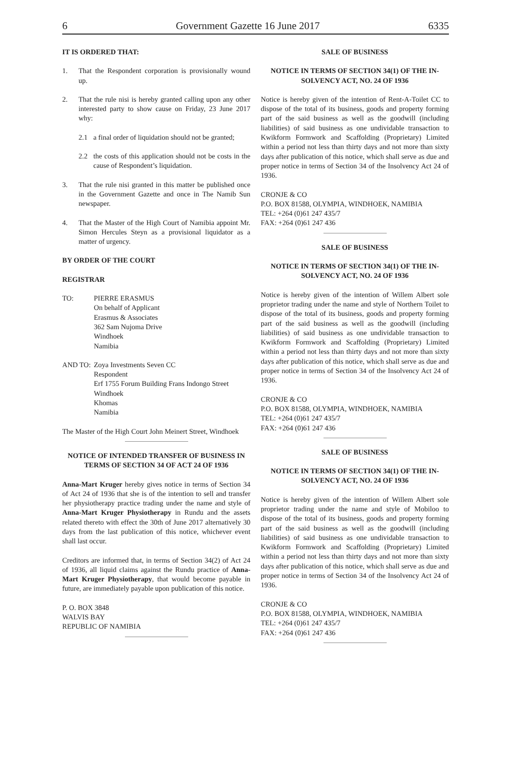6 Government Gazette 16 June 2017 6335
IT IS ORDERED THAT:
1. That the Respondent corporation is provisionally wound up.
2. That the rule nisi is hereby granted calling upon any other interested party to show cause on Friday, 23 June 2017 why:
2.1 a final order of liquidation should not be granted;
2.2 the costs of this application should not be costs in the cause of Respondent’s liquidation.
3. That the rule nisi granted in this matter be published once in the Government Gazette and once in The Namib Sun newspaper.
4. That the Master of the High Court of Namibia appoint Mr. Simon Hercules Steyn as a provisional liquidator as a matter of urgency.
BY ORDER OF THE COURT
REGISTRAR
TO: PIERRE ERASMUS
On behalf of Applicant
Erasmus & Associates
362 Sam Nujoma Drive
Windhoek
Namibia
AND TO: Zoya Investments Seven CC
Respondent
Erf 1755 Forum Building Frans Indongo Street
Windhoek
Khomas
Namibia
The Master of the High Court John Meinert Street, Windhoek
NOTICE OF INTENDED TRANSFER OF BUSINESS IN TERMS OF SECTION 34 OF ACT 24 OF 1936
Anna-Mart Kruger hereby gives notice in terms of Section 34 of Act 24 of 1936 that she is of the intention to sell and transfer her physiotherapy practice trading under the name and style of Anna-Mart Kruger Physiotherapy in Rundu and the assets related thereto with effect the 30th of June 2017 alternatively 30 days from the last publication of this notice, whichever event shall last occur.
Creditors are informed that, in terms of Section 34(2) of Act 24 of 1936, all liquid claims against the Rundu practice of Anna-Mart Kruger Physiotherapy, that would become payable in future, are immediately payable upon publication of this notice.
P. O. BOX 3848
WALVIS BAY
REPUBLIC OF NAMIBIA
SALE OF BUSINESS
NOTICE IN TERMS OF SECTION 34(1) OF THE IN-SOLVENCY ACT, NO. 24 OF 1936
Notice is hereby given of the intention of Rent-A-Toilet CC to dispose of the total of its business, goods and property forming part of the said business as well as the goodwill (including liabilities) of said business as one undividable transaction to Kwikform Formwork and Scaffolding (Proprietary) Limited within a period not less than thirty days and not more than sixty days after publication of this notice, which shall serve as due and proper notice in terms of Section 34 of the Insolvency Act 24 of 1936.
CRONJE & CO
P.O. BOX 81588, OLYMPIA, WINDHOEK, NAMIBIA
TEL: +264 (0)61 247 435/7
FAX: +264 (0)61 247 436
SALE OF BUSINESS
NOTICE IN TERMS OF SECTION 34(1) OF THE IN-SOLVENCY ACT, NO. 24 OF 1936
Notice is hereby given of the intention of Willem Albert sole proprietor trading under the name and style of Northern Toilet to dispose of the total of its business, goods and property forming part of the said business as well as the goodwill (including liabilities) of said business as one undividable transaction to Kwikform Formwork and Scaffolding (Proprietary) Limited within a period not less than thirty days and not more than sixty days after publication of this notice, which shall serve as due and proper notice in terms of Section 34 of the Insolvency Act 24 of 1936.
CRONJE & CO
P.O. BOX 81588, OLYMPIA, WINDHOEK, NAMIBIA
TEL: +264 (0)61 247 435/7
FAX: +264 (0)61 247 436
SALE OF BUSINESS
NOTICE IN TERMS OF SECTION 34(1) OF THE IN-SOLVENCY ACT, NO. 24 OF 1936
Notice is hereby given of the intention of Willem Albert sole proprietor trading under the name and style of Mobiloo to dispose of the total of its business, goods and property forming part of the said business as well as the goodwill (including liabilities) of said business as one undividable transaction to Kwikform Formwork and Scaffolding (Proprietary) Limited within a period not less than thirty days and not more than sixty days after publication of this notice, which shall serve as due and proper notice in terms of Section 34 of the Insolvency Act 24 of 1936.
CRONJE & CO
P.O. BOX 81588, OLYMPIA, WINDHOEK, NAMIBIA
TEL: +264 (0)61 247 435/7
FAX: +264 (0)61 247 436